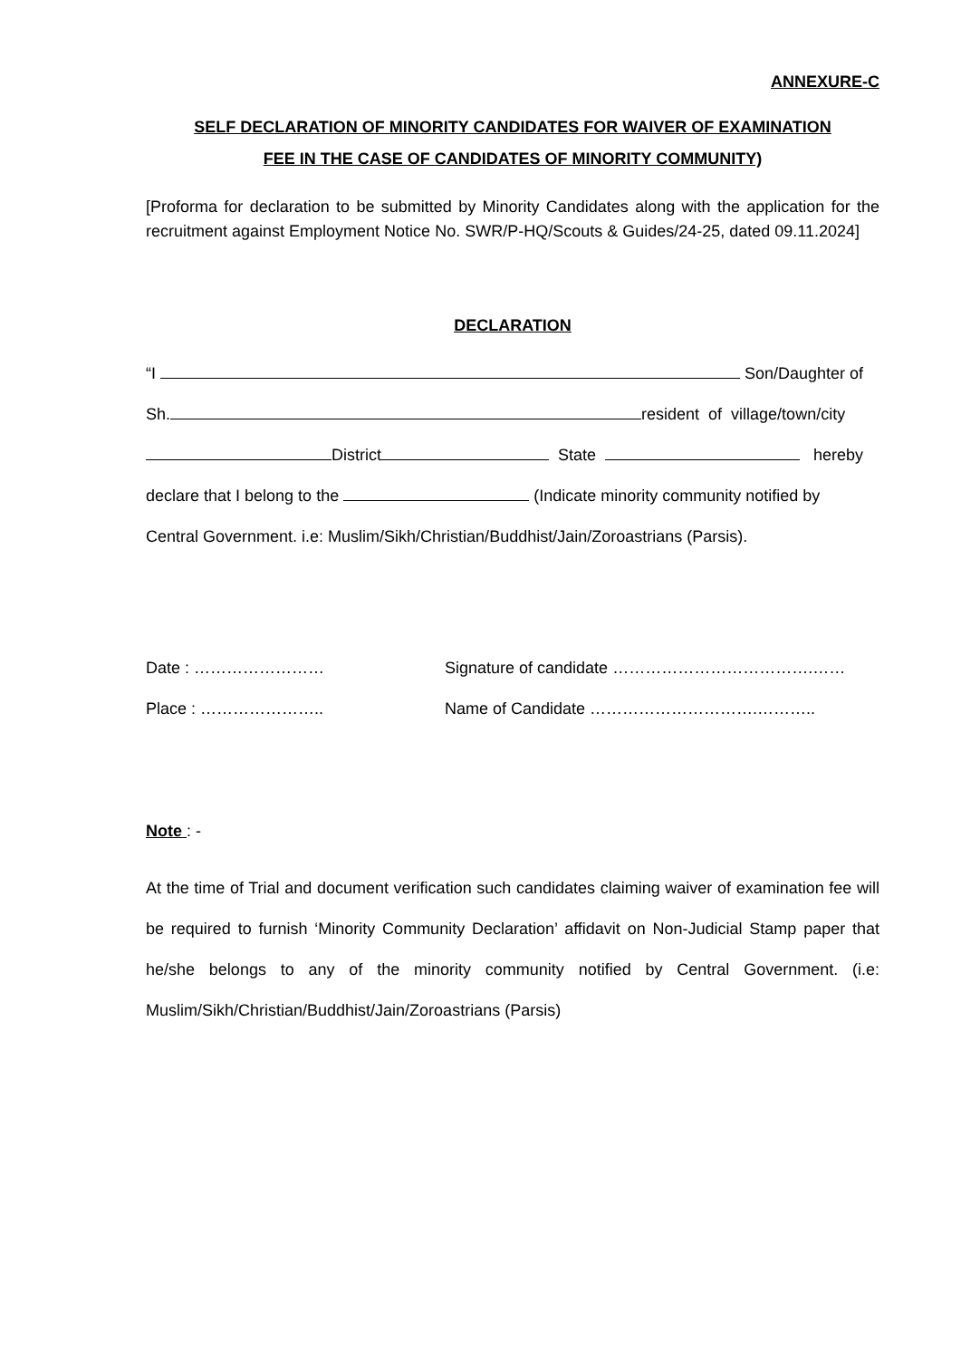ANNEXURE-C
SELF DECLARATION OF MINORITY CANDIDATES FOR WAIVER OF EXAMINATION
FEE IN THE CASE OF CANDIDATES OF MINORITY COMMUNITY)
[Proforma for declaration to be submitted by Minority Candidates along with the application for the recruitment against Employment Notice No. SWR/P-HQ/Scouts & Guides/24-25, dated 09.11.2024]
DECLARATION
“I Son/Daughter of
Sh. resident of village/town/city
District State hereby
declare that I belong to the (Indicate minority community notified by
Central Government. i.e: Muslim/Sikh/Christian/Buddhist/Jain/Zoroastrians (Parsis).
Date : …………………… Signature of candidate ……………………………….……
Place : ………………….. Name of Candidate ………………………….………..
Note : -
At the time of Trial and document verification such candidates claiming waiver of examination fee will be required to furnish ‘Minority Community Declaration’ affidavit on Non-Judicial Stamp paper that he/she belongs to any of the minority community notified by Central Government. (i.e: Muslim/Sikh/Christian/Buddhist/Jain/Zoroastrians (Parsis)